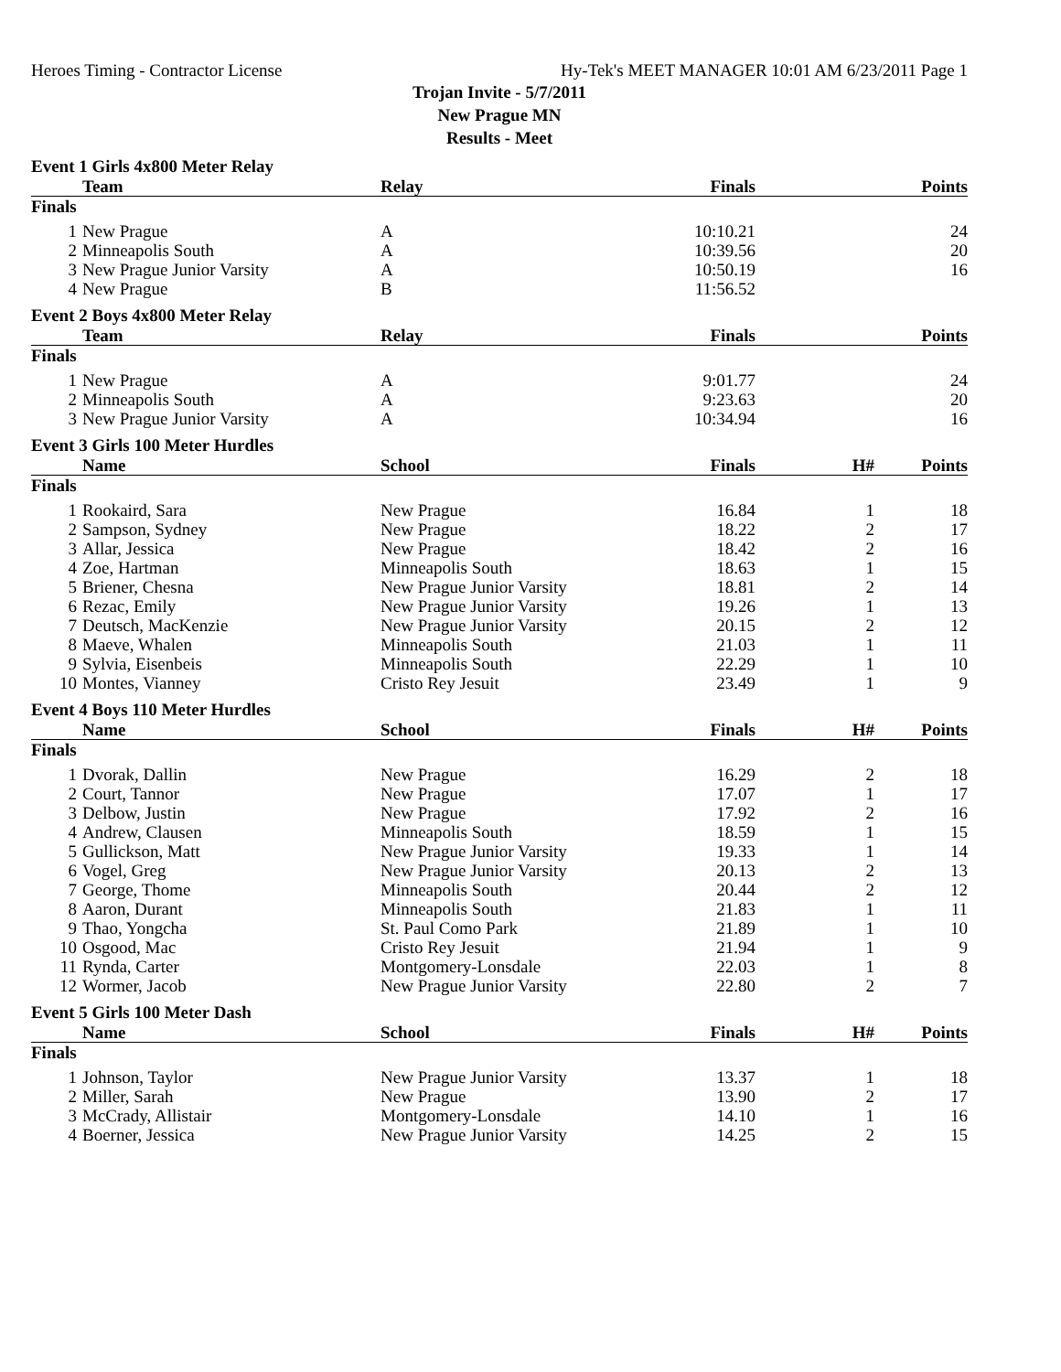Heroes Timing - Contractor License Hy-Tek's MEET MANAGER 10:01 AM 6/23/2011 Page 1
Trojan Invite - 5/7/2011
New Prague MN
Results - Meet
Event 1 Girls 4x800 Meter Relay
| | Team | Relay | Finals | | Points |
| --- | --- | --- | --- | --- | --- |
| Finals | | | | | |
| 1 | New Prague | A | 10:10.21 | | 24 |
| 2 | Minneapolis South | A | 10:39.56 | | 20 |
| 3 | New Prague Junior Varsity | A | 10:50.19 | | 16 |
| 4 | New Prague | B | 11:56.52 | | |
Event 2 Boys 4x800 Meter Relay
| | Team | Relay | Finals | | Points |
| --- | --- | --- | --- | --- | --- |
| Finals | | | | | |
| 1 | New Prague | A | 9:01.77 | | 24 |
| 2 | Minneapolis South | A | 9:23.63 | | 20 |
| 3 | New Prague Junior Varsity | A | 10:34.94 | | 16 |
Event 3 Girls 100 Meter Hurdles
| | Name | School | Finals | H# | Points |
| --- | --- | --- | --- | --- | --- |
| Finals | | | | | |
| 1 | Rookaird, Sara | New Prague | 16.84 | 1 | 18 |
| 2 | Sampson, Sydney | New Prague | 18.22 | 2 | 17 |
| 3 | Allar, Jessica | New Prague | 18.42 | 2 | 16 |
| 4 | Zoe, Hartman | Minneapolis South | 18.63 | 1 | 15 |
| 5 | Briener, Chesna | New Prague Junior Varsity | 18.81 | 2 | 14 |
| 6 | Rezac, Emily | New Prague Junior Varsity | 19.26 | 1 | 13 |
| 7 | Deutsch, MacKenzie | New Prague Junior Varsity | 20.15 | 2 | 12 |
| 8 | Maeve, Whalen | Minneapolis South | 21.03 | 1 | 11 |
| 9 | Sylvia, Eisenbeis | Minneapolis South | 22.29 | 1 | 10 |
| 10 | Montes, Vianney | Cristo Rey Jesuit | 23.49 | 1 | 9 |
Event 4 Boys 110 Meter Hurdles
| | Name | School | Finals | H# | Points |
| --- | --- | --- | --- | --- | --- |
| Finals | | | | | |
| 1 | Dvorak, Dallin | New Prague | 16.29 | 2 | 18 |
| 2 | Court, Tannor | New Prague | 17.07 | 1 | 17 |
| 3 | Delbow, Justin | New Prague | 17.92 | 2 | 16 |
| 4 | Andrew, Clausen | Minneapolis South | 18.59 | 1 | 15 |
| 5 | Gullickson, Matt | New Prague Junior Varsity | 19.33 | 1 | 14 |
| 6 | Vogel, Greg | New Prague Junior Varsity | 20.13 | 2 | 13 |
| 7 | George, Thome | Minneapolis South | 20.44 | 2 | 12 |
| 8 | Aaron, Durant | Minneapolis South | 21.83 | 1 | 11 |
| 9 | Thao, Yongcha | St. Paul Como Park | 21.89 | 1 | 10 |
| 10 | Osgood, Mac | Cristo Rey Jesuit | 21.94 | 1 | 9 |
| 11 | Rynda, Carter | Montgomery-Lonsdale | 22.03 | 1 | 8 |
| 12 | Wormer, Jacob | New Prague Junior Varsity | 22.80 | 2 | 7 |
Event 5 Girls 100 Meter Dash
| | Name | School | Finals | H# | Points |
| --- | --- | --- | --- | --- | --- |
| Finals | | | | | |
| 1 | Johnson, Taylor | New Prague Junior Varsity | 13.37 | 1 | 18 |
| 2 | Miller, Sarah | New Prague | 13.90 | 2 | 17 |
| 3 | McCrady, Allistair | Montgomery-Lonsdale | 14.10 | 1 | 16 |
| 4 | Boerner, Jessica | New Prague Junior Varsity | 14.25 | 2 | 15 |